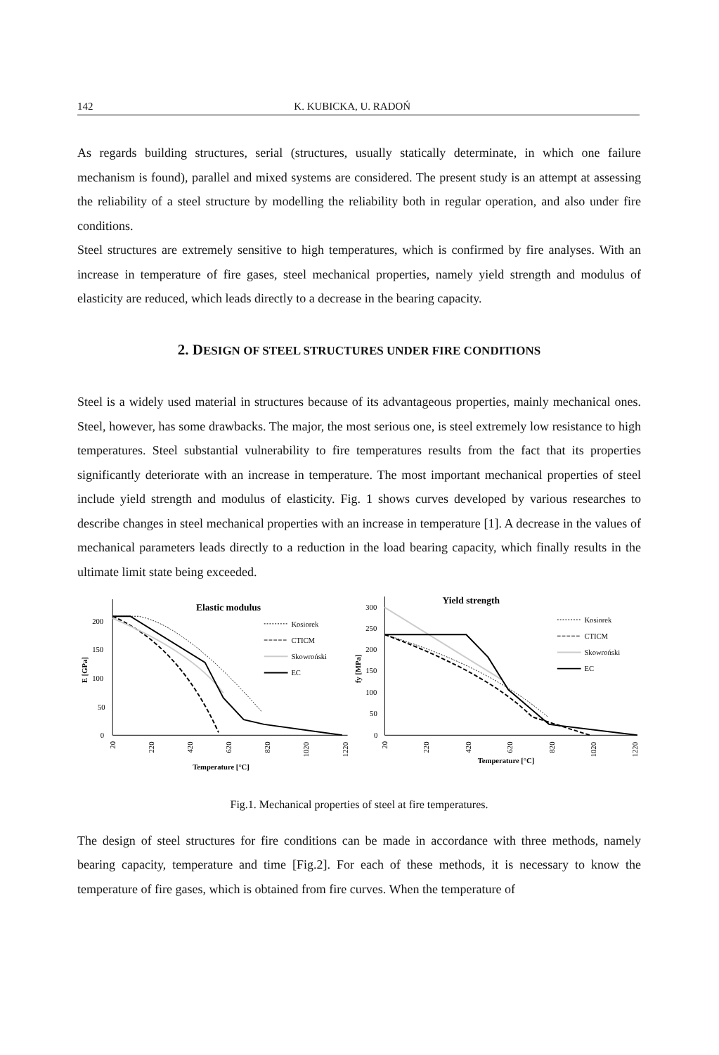142 K. KUBICKA, U. RADOŃ
As regards building structures, serial (structures, usually statically determinate, in which one failure mechanism is found), parallel and mixed systems are considered. The present study is an attempt at assessing the reliability of a steel structure by modelling the reliability both in regular operation, and also under fire conditions.
Steel structures are extremely sensitive to high temperatures, which is confirmed by fire analyses. With an increase in temperature of fire gases, steel mechanical properties, namely yield strength and modulus of elasticity are reduced, which leads directly to a decrease in the bearing capacity.
2. DESIGN OF STEEL STRUCTURES UNDER FIRE CONDITIONS
Steel is a widely used material in structures because of its advantageous properties, mainly mechanical ones. Steel, however, has some drawbacks. The major, the most serious one, is steel extremely low resistance to high temperatures. Steel substantial vulnerability to fire temperatures results from the fact that its properties significantly deteriorate with an increase in temperature. The most important mechanical properties of steel include yield strength and modulus of elasticity. Fig. 1 shows curves developed by various researches to describe changes in steel mechanical properties with an increase in temperature [1]. A decrease in the values of mechanical parameters leads directly to a reduction in the load bearing capacity, which finally results in the ultimate limit state being exceeded.
Elastic modulus
200
150
100
50
0
E [GPa]
20
220
420
620
820
1020
1220
Temperature [°C]
Kosiorek
CTICM
Skowroński
EC
Yield strength
300
250
200
150
100
50
0
fy [MPa]
20
220
420
620
820
1020
1220
Temperature [°C]
Kosiorek
CTICM
Skowroński
EC
Fig.1. Mechanical properties of steel at fire temperatures.
The design of steel structures for fire conditions can be made in accordance with three methods, namely bearing capacity, temperature and time [Fig.2]. For each of these methods, it is necessary to know the temperature of fire gases, which is obtained from fire curves. When the temperature of